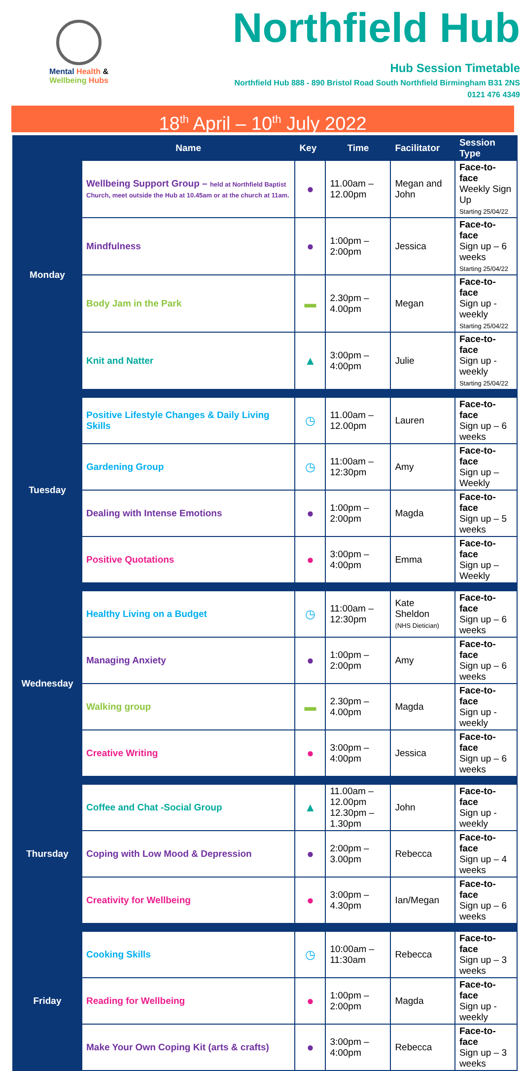Mental Health &
Wellbeing Hubs
Northfield Hub
Hub Session Timetable
Northfield Hub 888 - 890 Bristol Road South Northfield Birmingham B31 2NS
0121 476 4349
18<sup>th</sup> April – 10<sup>th</sup> July 2022
| | Name | Key | Time | Facilitator | Session Type |
| --- | --- | --- | --- | --- | --- |
| Monday | Wellbeing Support Group – held at Northfield Baptist Church, meet outside the Hub at 10.45am or at the church at 11am. | ● | 11.00am – 12.00pm | Megan and John | Face-to-face Weekly Sign Up Starting 25/04/22 |
| | Mindfulness | ● | 1:00pm – 2:00pm | Jessica | Face-to-face Sign up – 6 weeks Starting 25/04/22 |
| | Body Jam in the Park | ▬ | 2.30pm – 4.00pm | Megan | Face-to-face Sign up - weekly Starting 25/04/22 |
| | Knit and Natter | ▲ | 3:00pm – 4:00pm | Julie | Face-to-face Sign up - weekly Starting 25/04/22 |
| Tuesday | Positive Lifestyle Changes & Daily Living Skills | ◷ | 11.00am – 12.00pm | Lauren | Face-to-face Sign up – 6 weeks |
| | Gardening Group | ◷ | 11:00am – 12:30pm | Amy | Face-to-face Sign up – Weekly |
| | Dealing with Intense Emotions | ● | 1:00pm – 2:00pm | Magda | Face-to-face Sign up – 5 weeks |
| | Positive Quotations | ● | 3:00pm – 4:00pm | Emma | Face-to-face Sign up – Weekly |
| Wednesday | Healthy Living on a Budget | ◷ | 11:00am – 12:30pm | Kate Sheldon (NHS Dietician) | Face-to-face Sign up – 6 weeks |
| | Managing Anxiety | ● | 1:00pm – 2:00pm | Amy | Face-to-face Sign up – 6 weeks |
| | Walking group | ▬ | 2.30pm – 4.00pm | Magda | Face-to-face Sign up - weekly |
| | Creative Writing | ● | 3:00pm – 4:00pm | Jessica | Face-to-face Sign up – 6 weeks |
| Thursday | Coffee and Chat -Social Group | ▲ | 11.00am – 12.00pm 12.30pm –1.30pm | John | Face-to-face Sign up - weekly |
| | Coping with Low Mood & Depression | ● | 2:00pm – 3.00pm | Rebecca | Face-to-face Sign up – 4 weeks |
| | Creativity for Wellbeing | ● | 3:00pm – 4.30pm | Ian/Megan | Face-to-face Sign up – 6 weeks |
| Friday | Cooking Skills | ◷ | 10:00am – 11:30am | Rebecca | Face-to-face Sign up – 3 weeks |
| | Reading for Wellbeing | ● | 1:00pm – 2:00pm | Magda | Face-to-face Sign up - weekly |
| | Make Your Own Coping Kit (arts & crafts) | ● | 3:00pm – 4:00pm | Rebecca | Face-to-face Sign up – 3 weeks |